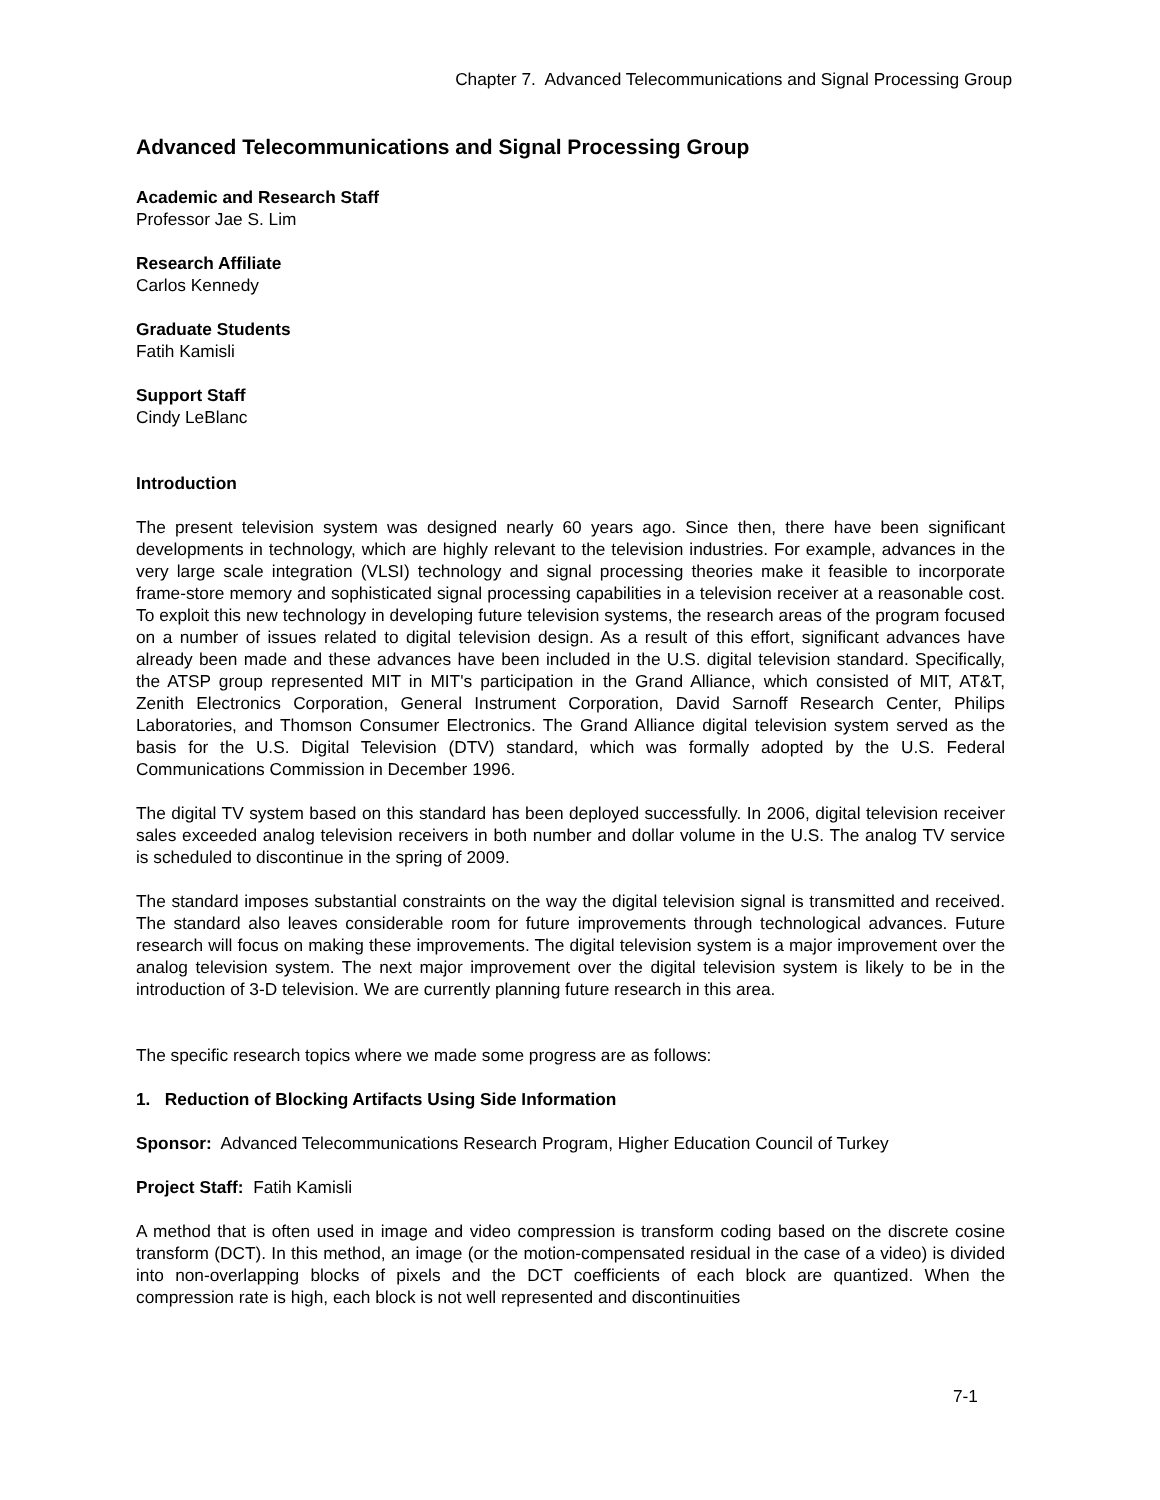Chapter 7. Advanced Telecommunications and Signal Processing Group
Advanced Telecommunications and Signal Processing Group
Academic and Research Staff
Professor Jae S. Lim
Research Affiliate
Carlos Kennedy
Graduate Students
Fatih Kamisli
Support Staff
Cindy LeBlanc
Introduction
The present television system was designed nearly 60 years ago. Since then, there have been significant developments in technology, which are highly relevant to the television industries. For example, advances in the very large scale integration (VLSI) technology and signal processing theories make it feasible to incorporate frame-store memory and sophisticated signal processing capabilities in a television receiver at a reasonable cost. To exploit this new technology in developing future television systems, the research areas of the program focused on a number of issues related to digital television design. As a result of this effort, significant advances have already been made and these advances have been included in the U.S. digital television standard. Specifically, the ATSP group represented MIT in MIT's participation in the Grand Alliance, which consisted of MIT, AT&T, Zenith Electronics Corporation, General Instrument Corporation, David Sarnoff Research Center, Philips Laboratories, and Thomson Consumer Electronics. The Grand Alliance digital television system served as the basis for the U.S. Digital Television (DTV) standard, which was formally adopted by the U.S. Federal Communications Commission in December 1996.
The digital TV system based on this standard has been deployed successfully. In 2006, digital television receiver sales exceeded analog television receivers in both number and dollar volume in the U.S. The analog TV service is scheduled to discontinue in the spring of 2009.
The standard imposes substantial constraints on the way the digital television signal is transmitted and received. The standard also leaves considerable room for future improvements through technological advances. Future research will focus on making these improvements. The digital television system is a major improvement over the analog television system. The next major improvement over the digital television system is likely to be in the introduction of 3-D television. We are currently planning future research in this area.
The specific research topics where we made some progress are as follows:
1. Reduction of Blocking Artifacts Using Side Information
Sponsor: Advanced Telecommunications Research Program, Higher Education Council of Turkey
Project Staff: Fatih Kamisli
A method that is often used in image and video compression is transform coding based on the discrete cosine transform (DCT). In this method, an image (or the motion-compensated residual in the case of a video) is divided into non-overlapping blocks of pixels and the DCT coefficients of each block are quantized. When the compression rate is high, each block is not well represented and discontinuities
7-1